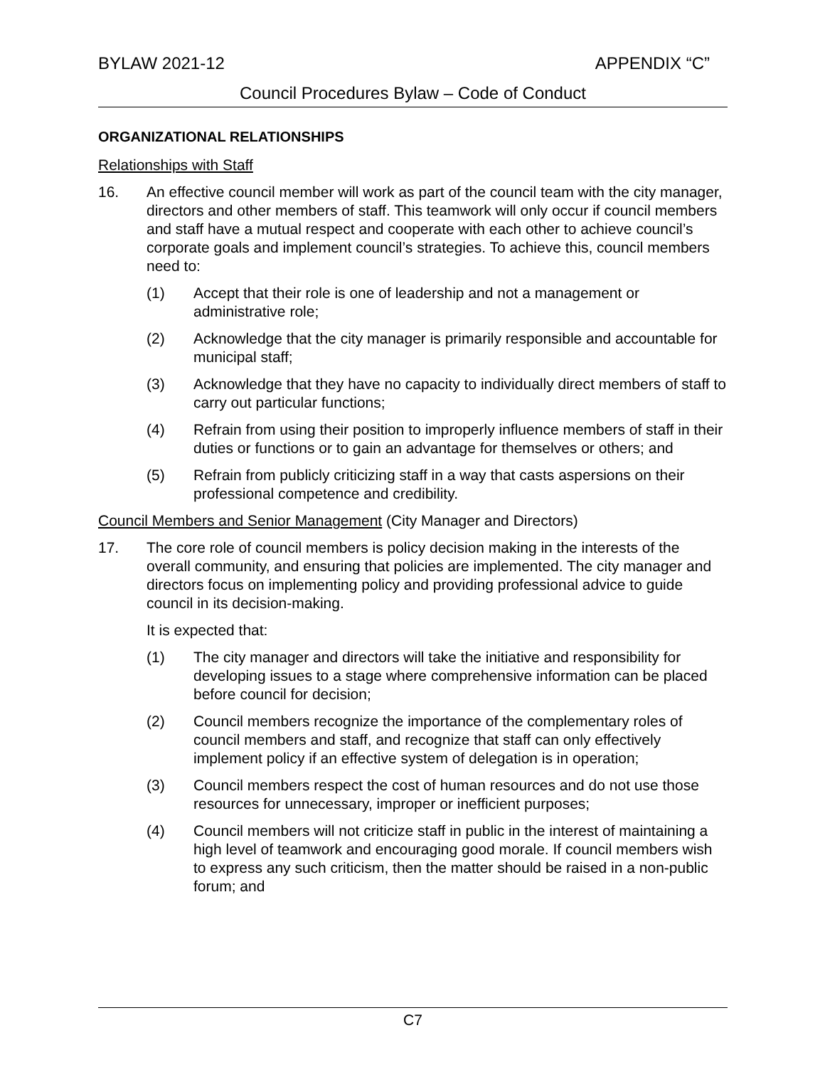BYLAW 2021-12 APPENDIX “C”
Council Procedures Bylaw – Code of Conduct
ORGANIZATIONAL RELATIONSHIPS
Relationships with Staff
16. An effective council member will work as part of the council team with the city manager, directors and other members of staff. This teamwork will only occur if council members and staff have a mutual respect and cooperate with each other to achieve council’s corporate goals and implement council’s strategies. To achieve this, council members need to:
(1) Accept that their role is one of leadership and not a management or administrative role;
(2) Acknowledge that the city manager is primarily responsible and accountable for municipal staff;
(3) Acknowledge that they have no capacity to individually direct members of staff to carry out particular functions;
(4) Refrain from using their position to improperly influence members of staff in their duties or functions or to gain an advantage for themselves or others; and
(5) Refrain from publicly criticizing staff in a way that casts aspersions on their professional competence and credibility.
Council Members and Senior Management (City Manager and Directors)
17. The core role of council members is policy decision making in the interests of the overall community, and ensuring that policies are implemented. The city manager and directors focus on implementing policy and providing professional advice to guide council in its decision-making.
It is expected that:
(1) The city manager and directors will take the initiative and responsibility for developing issues to a stage where comprehensive information can be placed before council for decision;
(2) Council members recognize the importance of the complementary roles of council members and staff, and recognize that staff can only effectively implement policy if an effective system of delegation is in operation;
(3) Council members respect the cost of human resources and do not use those resources for unnecessary, improper or inefficient purposes;
(4) Council members will not criticize staff in public in the interest of maintaining a high level of teamwork and encouraging good morale. If council members wish to express any such criticism, then the matter should be raised in a non-public forum; and
C7